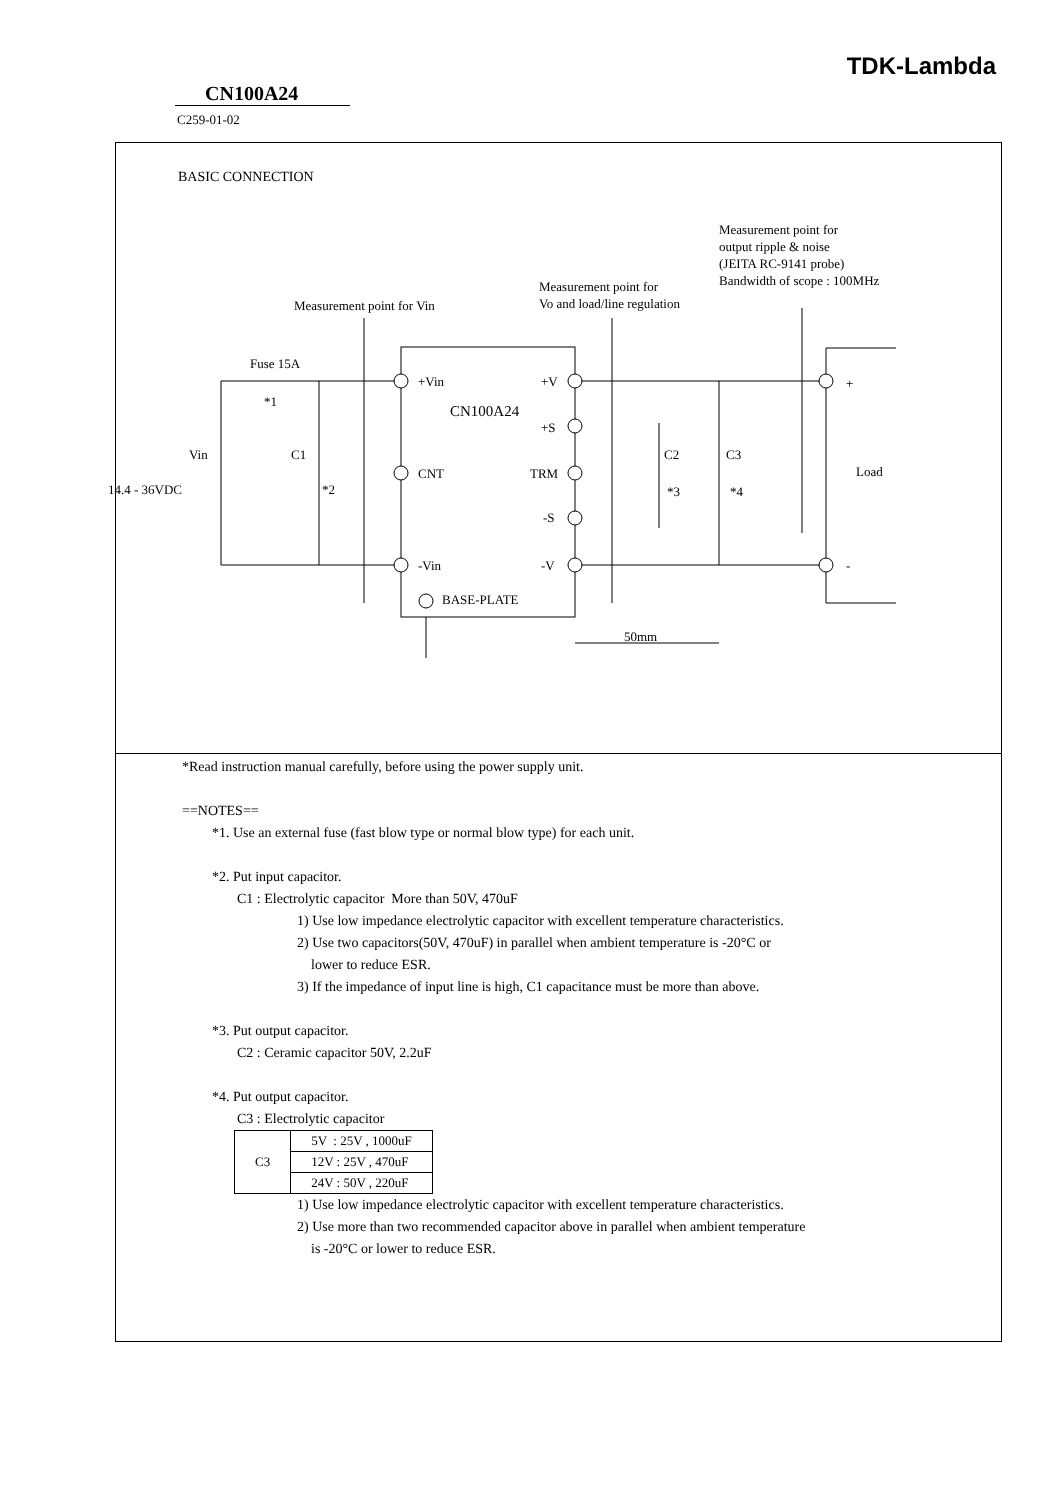TDK-Lambda
CN100A24
C259-01-02
BASIC CONNECTION
Measurement point for
output ripple & noise
(JEITA RC-9141 probe)
Bandwidth of scope : 100MHz
Measurement point for
Vo and load/line regulation
Measurement point for Vin
Fuse 15A
*1
+Vin
CN100A24
+V
+S
Vin C1
CNT TRM
C2 C3
Load
+
14.4 - 36VDC *2 *3 *4
-S
-Vin -V -
BASE-PLATE
50mm
*Read instruction manual carefully, before using the power supply unit.
==NOTES==
*1. Use an external fuse (fast blow type or normal blow type) for each unit.
*2. Put input capacitor.
C1 : Electrolytic capacitor More than 50V, 470uF
1) Use low impedance electrolytic capacitor with excellent temperature characteristics.
2) Use two capacitors(50V, 470uF) in parallel when ambient temperature is -20°C or
lower to reduce ESR.
3) If the impedance of input line is high, C1 capacitance must be more than above.
*3. Put output capacitor.
C2 : Ceramic capacitor 50V, 2.2uF
*4. Put output capacitor.
C3 : Electrolytic capacitor
| C3 | 5V : 25V , 1000uF |
| | 12V : 25V , 470uF |
| | 24V : 50V , 220uF |
1) Use low impedance electrolytic capacitor with excellent temperature characteristics.
2) Use more than two recommended capacitor above in parallel when ambient temperature
is -20°C or lower to reduce ESR.